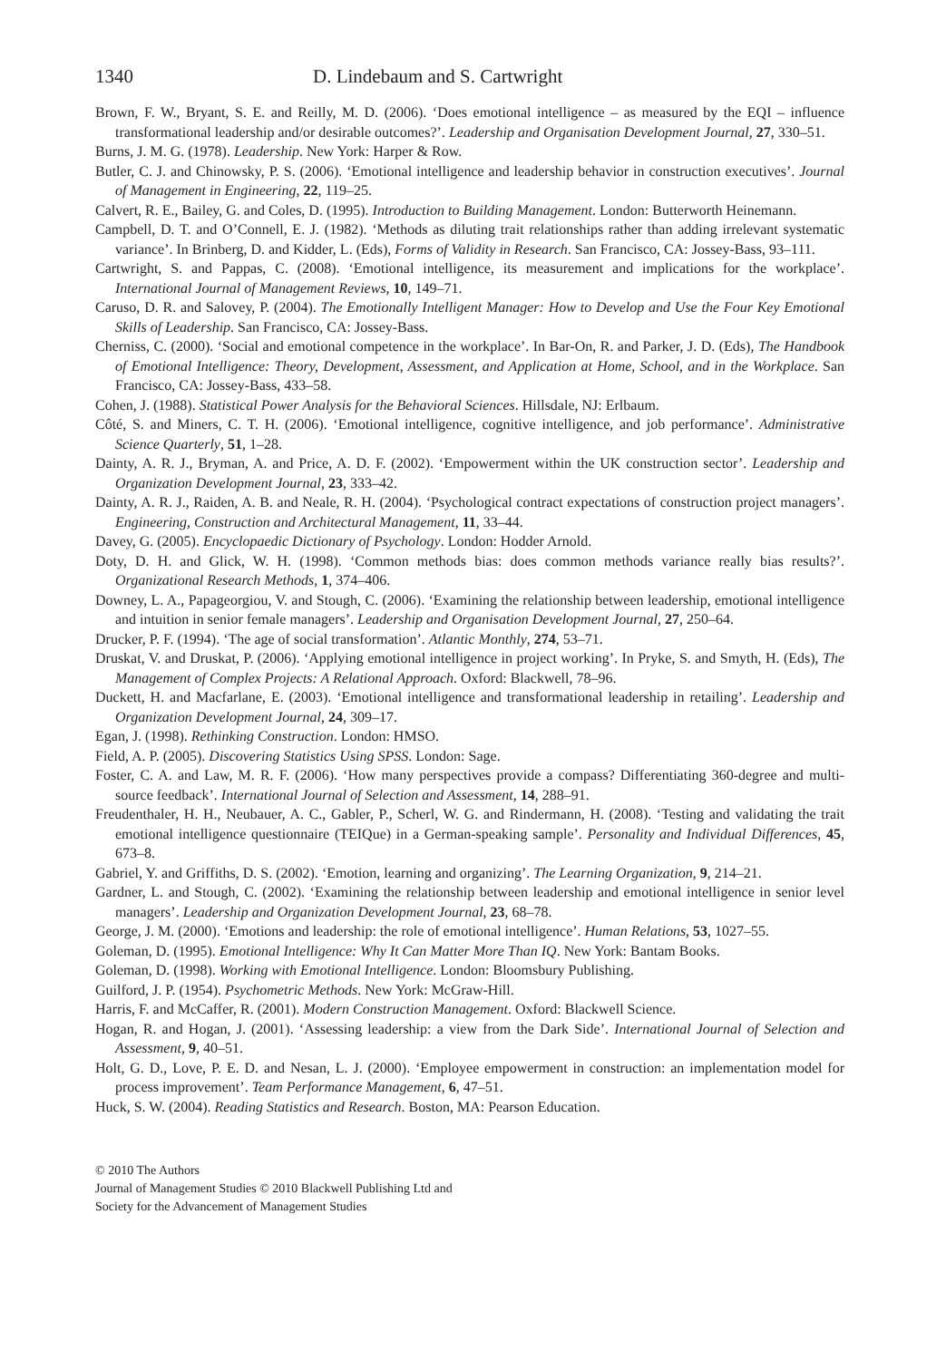1340 D. Lindebaum and S. Cartwright
Brown, F. W., Bryant, S. E. and Reilly, M. D. (2006). ‘Does emotional intelligence – as measured by the EQI – influence transformational leadership and/or desirable outcomes?’. Leadership and Organisation Development Journal, 27, 330–51.
Burns, J. M. G. (1978). Leadership. New York: Harper & Row.
Butler, C. J. and Chinowsky, P. S. (2006). ‘Emotional intelligence and leadership behavior in construction executives’. Journal of Management in Engineering, 22, 119–25.
Calvert, R. E., Bailey, G. and Coles, D. (1995). Introduction to Building Management. London: Butterworth Heinemann.
Campbell, D. T. and O’Connell, E. J. (1982). ‘Methods as diluting trait relationships rather than adding irrelevant systematic variance’. In Brinberg, D. and Kidder, L. (Eds), Forms of Validity in Research. San Francisco, CA: Jossey-Bass, 93–111.
Cartwright, S. and Pappas, C. (2008). ‘Emotional intelligence, its measurement and implications for the workplace’. International Journal of Management Reviews, 10, 149–71.
Caruso, D. R. and Salovey, P. (2004). The Emotionally Intelligent Manager: How to Develop and Use the Four Key Emotional Skills of Leadership. San Francisco, CA: Jossey-Bass.
Cherniss, C. (2000). ‘Social and emotional competence in the workplace’. In Bar-On, R. and Parker, J. D. (Eds), The Handbook of Emotional Intelligence: Theory, Development, Assessment, and Application at Home, School, and in the Workplace. San Francisco, CA: Jossey-Bass, 433–58.
Cohen, J. (1988). Statistical Power Analysis for the Behavioral Sciences. Hillsdale, NJ: Erlbaum.
Côté, S. and Miners, C. T. H. (2006). ‘Emotional intelligence, cognitive intelligence, and job performance’. Administrative Science Quarterly, 51, 1–28.
Dainty, A. R. J., Bryman, A. and Price, A. D. F. (2002). ‘Empowerment within the UK construction sector’. Leadership and Organization Development Journal, 23, 333–42.
Dainty, A. R. J., Raiden, A. B. and Neale, R. H. (2004). ‘Psychological contract expectations of construction project managers’. Engineering, Construction and Architectural Management, 11, 33–44.
Davey, G. (2005). Encyclopaedic Dictionary of Psychology. London: Hodder Arnold.
Doty, D. H. and Glick, W. H. (1998). ‘Common methods bias: does common methods variance really bias results?’. Organizational Research Methods, 1, 374–406.
Downey, L. A., Papageorgiou, V. and Stough, C. (2006). ‘Examining the relationship between leadership, emotional intelligence and intuition in senior female managers’. Leadership and Organisation Development Journal, 27, 250–64.
Drucker, P. F. (1994). ‘The age of social transformation’. Atlantic Monthly, 274, 53–71.
Druskat, V. and Druskat, P. (2006). ‘Applying emotional intelligence in project working’. In Pryke, S. and Smyth, H. (Eds), The Management of Complex Projects: A Relational Approach. Oxford: Blackwell, 78–96.
Duckett, H. and Macfarlane, E. (2003). ‘Emotional intelligence and transformational leadership in retailing’. Leadership and Organization Development Journal, 24, 309–17.
Egan, J. (1998). Rethinking Construction. London: HMSO.
Field, A. P. (2005). Discovering Statistics Using SPSS. London: Sage.
Foster, C. A. and Law, M. R. F. (2006). ‘How many perspectives provide a compass? Differentiating 360-degree and multi-source feedback’. International Journal of Selection and Assessment, 14, 288–91.
Freudenthaler, H. H., Neubauer, A. C., Gabler, P., Scherl, W. G. and Rindermann, H. (2008). ‘Testing and validating the trait emotional intelligence questionnaire (TEIQue) in a German-speaking sample’. Personality and Individual Differences, 45, 673–8.
Gabriel, Y. and Griffiths, D. S. (2002). ‘Emotion, learning and organizing’. The Learning Organization, 9, 214–21.
Gardner, L. and Stough, C. (2002). ‘Examining the relationship between leadership and emotional intelligence in senior level managers’. Leadership and Organization Development Journal, 23, 68–78.
George, J. M. (2000). ‘Emotions and leadership: the role of emotional intelligence’. Human Relations, 53, 1027–55.
Goleman, D. (1995). Emotional Intelligence: Why It Can Matter More Than IQ. New York: Bantam Books.
Goleman, D. (1998). Working with Emotional Intelligence. London: Bloomsbury Publishing.
Guilford, J. P. (1954). Psychometric Methods. New York: McGraw-Hill.
Harris, F. and McCaffer, R. (2001). Modern Construction Management. Oxford: Blackwell Science.
Hogan, R. and Hogan, J. (2001). ‘Assessing leadership: a view from the Dark Side’. International Journal of Selection and Assessment, 9, 40–51.
Holt, G. D., Love, P. E. D. and Nesan, L. J. (2000). ‘Employee empowerment in construction: an implementation model for process improvement’. Team Performance Management, 6, 47–51.
Huck, S. W. (2004). Reading Statistics and Research. Boston, MA: Pearson Education.
© 2010 The Authors
Journal of Management Studies © 2010 Blackwell Publishing Ltd and
Society for the Advancement of Management Studies